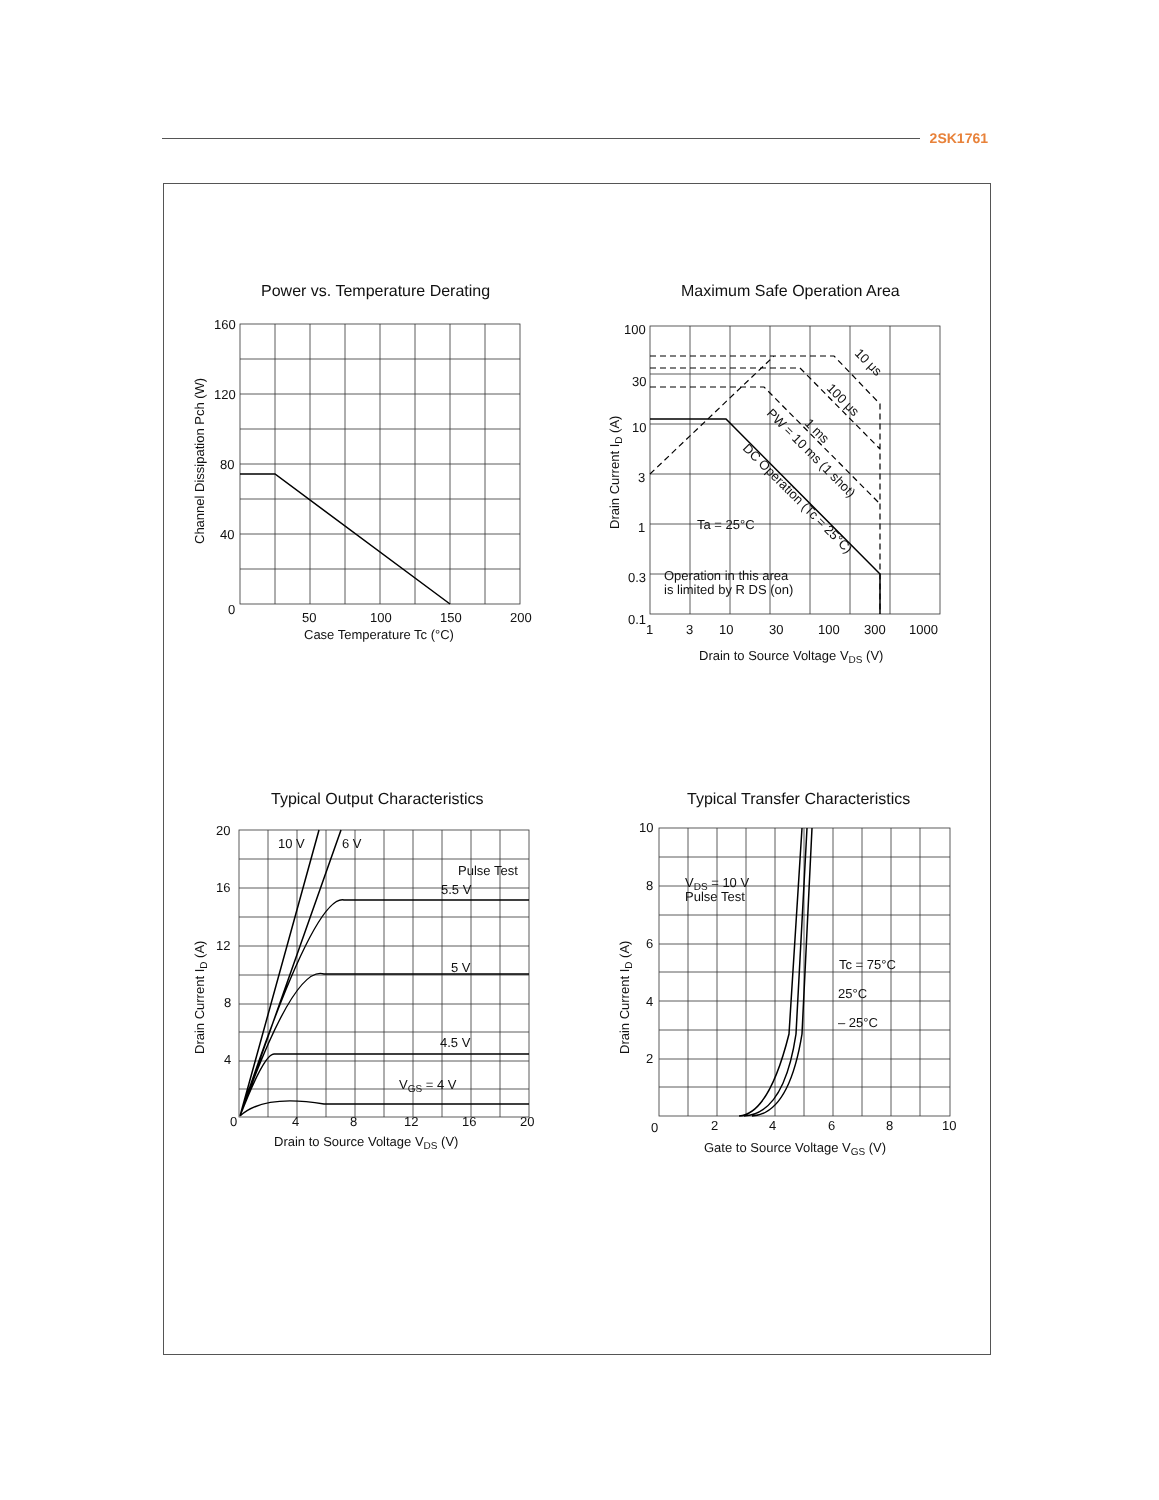2SK1761
Power vs. Temperature Derating
160
120
80
40
0
50
100
150
200
Case Temperature Tc (°C)
Channel Dissipation Pch (W)
Maximum Safe Operation Area
100
30
10
3
1
0.3
0.1
1
3
10
30
100
300
1000
Drain to Source Voltage VDS (V)
Drain Current ID (A)
Ta = 25°C
Operation in this area
is limited by R DS (on)
10 μs
100 μs
1 ms
PW = 10 ms (1 shot)
DC Operation (Tc = 25°C)
Typical Output Characteristics
20
16
12
8
4
0
4
8
12
16
20
Drain to Source Voltage VDS (V)
Drain Current ID (A)
10 V
6 V
Pulse Test
5.5 V
5 V
4.5 V
VGS = 4 V
Typical Transfer Characteristics
10
8
6
4
2
0
2
4
6
8
10
Gate to Source Voltage VGS (V)
Drain Current ID (A)
VDS = 10 V
Pulse Test
Tc = 75°C
25°C
– 25°C